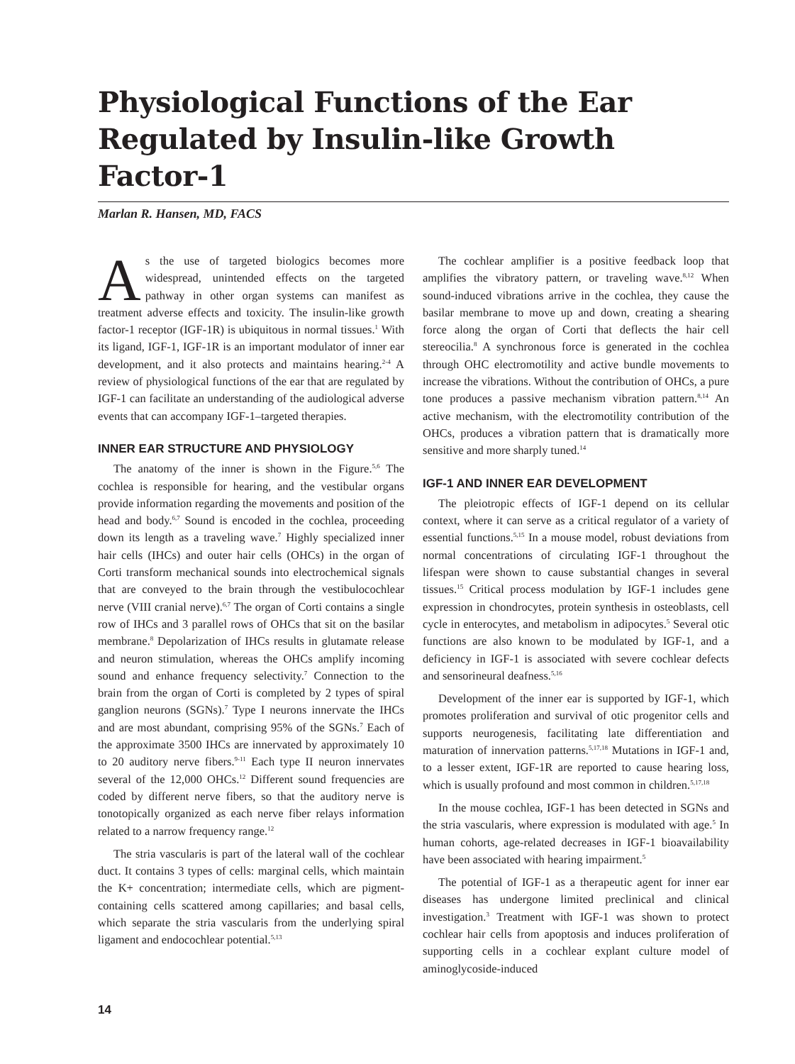Physiological Functions of the Ear Regulated by Insulin-like Growth Factor-1
Marlan R. Hansen, MD, FACS
As the use of targeted biologics becomes more widespread, unintended effects on the targeted pathway in other organ systems can manifest as treatment adverse effects and toxicity. The insulin-like growth factor-1 receptor (IGF-1R) is ubiquitous in normal tissues.<sup>1</sup> With its ligand, IGF-1, IGF-1R is an important modulator of inner ear development, and it also protects and maintains hearing.<sup>2-4</sup> A review of physiological functions of the ear that are regulated by IGF-1 can facilitate an understanding of the audiological adverse events that can accompany IGF-1–targeted therapies.
INNER EAR STRUCTURE AND PHYSIOLOGY
The anatomy of the inner is shown in the Figure.<sup>5,6</sup> The cochlea is responsible for hearing, and the vestibular organs provide information regarding the movements and position of the head and body.<sup>6,7</sup> Sound is encoded in the cochlea, proceeding down its length as a traveling wave.<sup>7</sup> Highly specialized inner hair cells (IHCs) and outer hair cells (OHCs) in the organ of Corti transform mechanical sounds into electrochemical signals that are conveyed to the brain through the vestibulocochlear nerve (VIII cranial nerve).<sup>6,7</sup> The organ of Corti contains a single row of IHCs and 3 parallel rows of OHCs that sit on the basilar membrane.<sup>8</sup> Depolarization of IHCs results in glutamate release and neuron stimulation, whereas the OHCs amplify incoming sound and enhance frequency selectivity.<sup>7</sup> Connection to the brain from the organ of Corti is completed by 2 types of spiral ganglion neurons (SGNs).<sup>7</sup> Type I neurons innervate the IHCs and are most abundant, comprising 95% of the SGNs.<sup>7</sup> Each of the approximate 3500 IHCs are innervated by approximately 10 to 20 auditory nerve fibers.<sup>9-11</sup> Each type II neuron innervates several of the 12,000 OHCs.<sup>12</sup> Different sound frequencies are coded by different nerve fibers, so that the auditory nerve is tonotopically organized as each nerve fiber relays information related to a narrow frequency range.<sup>12</sup>
The stria vascularis is part of the lateral wall of the cochlear duct. It contains 3 types of cells: marginal cells, which maintain the K+ concentration; intermediate cells, which are pigment-containing cells scattered among capillaries; and basal cells, which separate the stria vascularis from the underlying spiral ligament and endocochlear potential.<sup>5,13</sup>
The cochlear amplifier is a positive feedback loop that amplifies the vibratory pattern, or traveling wave.<sup>8,12</sup> When sound-induced vibrations arrive in the cochlea, they cause the basilar membrane to move up and down, creating a shearing force along the organ of Corti that deflects the hair cell stereocilia.<sup>8</sup> A synchronous force is generated in the cochlea through OHC electromotility and active bundle movements to increase the vibrations. Without the contribution of OHCs, a pure tone produces a passive mechanism vibration pattern.<sup>8,14</sup> An active mechanism, with the electromotility contribution of the OHCs, produces a vibration pattern that is dramatically more sensitive and more sharply tuned.<sup>14</sup>
IGF-1 AND INNER EAR DEVELOPMENT
The pleiotropic effects of IGF-1 depend on its cellular context, where it can serve as a critical regulator of a variety of essential functions.<sup>5,15</sup> In a mouse model, robust deviations from normal concentrations of circulating IGF-1 throughout the lifespan were shown to cause substantial changes in several tissues.<sup>15</sup> Critical process modulation by IGF-1 includes gene expression in chondrocytes, protein synthesis in osteoblasts, cell cycle in enterocytes, and metabolism in adipocytes.<sup>5</sup> Several otic functions are also known to be modulated by IGF-1, and a deficiency in IGF-1 is associated with severe cochlear defects and sensorineural deafness.<sup>5,16</sup>
Development of the inner ear is supported by IGF-1, which promotes proliferation and survival of otic progenitor cells and supports neurogenesis, facilitating late differentiation and maturation of innervation patterns.<sup>5,17,18</sup> Mutations in IGF-1 and, to a lesser extent, IGF-1R are reported to cause hearing loss, which is usually profound and most common in children.<sup>5,17,18</sup>
In the mouse cochlea, IGF-1 has been detected in SGNs and the stria vascularis, where expression is modulated with age.<sup>5</sup> In human cohorts, age-related decreases in IGF-1 bioavailability have been associated with hearing impairment.<sup>5</sup>
The potential of IGF-1 as a therapeutic agent for inner ear diseases has undergone limited preclinical and clinical investigation.<sup>3</sup> Treatment with IGF-1 was shown to protect cochlear hair cells from apoptosis and induces proliferation of supporting cells in a cochlear explant culture model of aminoglycoside-induced
14